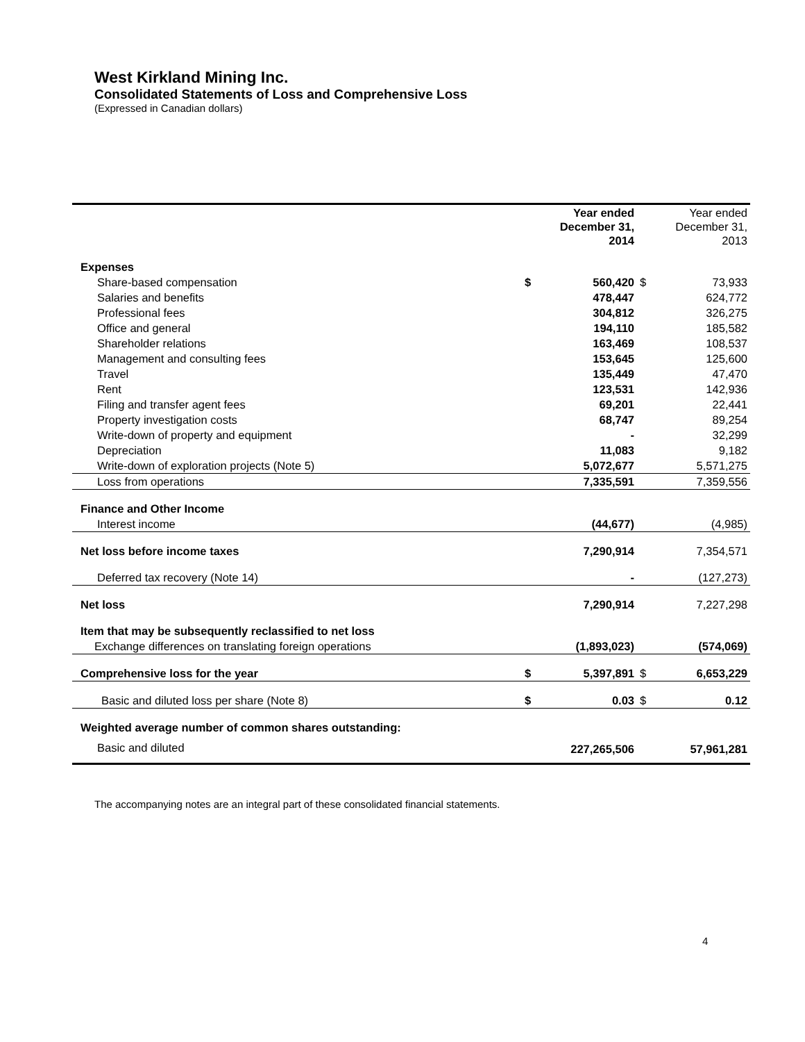West Kirkland Mining Inc.
Consolidated Statements of Loss and Comprehensive Loss
(Expressed in Canadian dollars)
| | | Year ended December 31, 2014 | | Year ended December 31, 2013 |
| --- | --- | --- | --- | --- |
| Expenses | | | | |
| Share-based compensation | $ | 560,420 | $ | 73,933 |
| Salaries and benefits | | 478,447 | | 624,772 |
| Professional fees | | 304,812 | | 326,275 |
| Office and general | | 194,110 | | 185,582 |
| Shareholder relations | | 163,469 | | 108,537 |
| Management and consulting fees | | 153,645 | | 125,600 |
| Travel | | 135,449 | | 47,470 |
| Rent | | 123,531 | | 142,936 |
| Filing and transfer agent fees | | 69,201 | | 22,441 |
| Property investigation costs | | 68,747 | | 89,254 |
| Write-down of property and equipment | | - | | 32,299 |
| Depreciation | | 11,083 | | 9,182 |
| Write-down of exploration projects (Note 5) | | 5,072,677 | | 5,571,275 |
| Loss from operations | | 7,335,591 | | 7,359,556 |
| Finance and Other Income | | | | |
| Interest income | | (44,677) | | (4,985) |
| Net loss before income taxes | | 7,290,914 | | 7,354,571 |
| Deferred tax recovery (Note 14) | | - | | (127,273) |
| Net loss | | 7,290,914 | | 7,227,298 |
| Item that may be subsequently reclassified to net loss | | | | |
| Exchange differences on translating foreign operations | | (1,893,023) | | (574,069) |
| Comprehensive loss for the year | $ | 5,397,891 | $ | 6,653,229 |
| Basic and diluted loss per share (Note 8) | $ | 0.03 | $ | 0.12 |
| Weighted average number of common shares outstanding: | | | | |
| Basic and diluted | | 227,265,506 | | 57,961,281 |
The accompanying notes are an integral part of these consolidated financial statements.
4